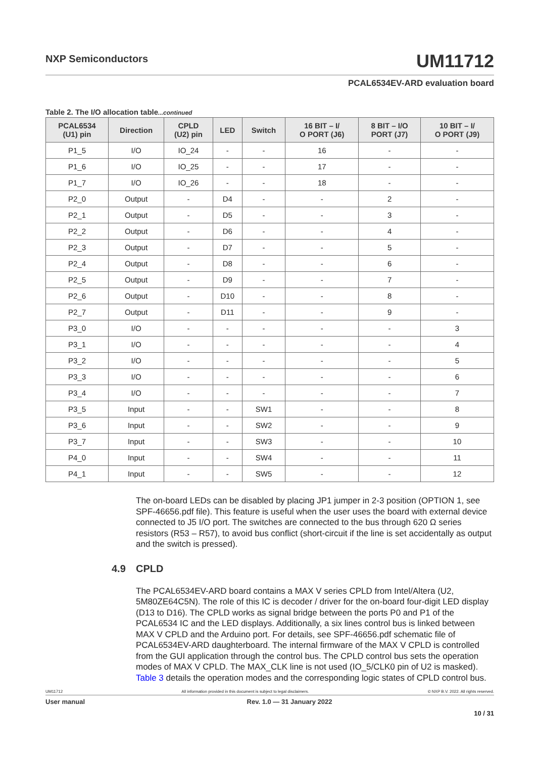NXP Semiconductors
UM11712
PCAL6534EV-ARD evaluation board
Table 2. The I/O allocation table...continued
| PCAL6534 (U1) pin | Direction | CPLD (U2) pin | LED | Switch | 16 BIT – I/ O PORT (J6) | 8 BIT – I/O PORT (J7) | 10 BIT – I/ O PORT (J9) |
| --- | --- | --- | --- | --- | --- | --- | --- |
| P1_5 | I/O | IO_24 | - | - | 16 | - | - |
| P1_6 | I/O | IO_25 | - | - | 17 | - | - |
| P1_7 | I/O | IO_26 | - | - | 18 | - | - |
| P2_0 | Output | - | D4 | - | - | 2 | - |
| P2_1 | Output | - | D5 | - | - | 3 | - |
| P2_2 | Output | - | D6 | - | - | 4 | - |
| P2_3 | Output | - | D7 | - | - | 5 | - |
| P2_4 | Output | - | D8 | - | - | 6 | - |
| P2_5 | Output | - | D9 | - | - | 7 | - |
| P2_6 | Output | - | D10 | - | - | 8 | - |
| P2_7 | Output | - | D11 | - | - | 9 | - |
| P3_0 | I/O | - | - | - | - | - | 3 |
| P3_1 | I/O | - | - | - | - | - | 4 |
| P3_2 | I/O | - | - | - | - | - | 5 |
| P3_3 | I/O | - | - | - | - | - | 6 |
| P3_4 | I/O | - | - | - | - | - | 7 |
| P3_5 | Input | - | - | SW1 | - | - | 8 |
| P3_6 | Input | - | - | SW2 | - | - | 9 |
| P3_7 | Input | - | - | SW3 | - | - | 10 |
| P4_0 | Input | - | - | SW4 | - | - | 11 |
| P4_1 | Input | - | - | SW5 | - | - | 12 |
The on-board LEDs can be disabled by placing JP1 jumper in 2-3 position (OPTION 1, see SPF-46656.pdf file). This feature is useful when the user uses the board with external device connected to J5 I/O port. The switches are connected to the bus through 620 Ω series resistors (R53 – R57), to avoid bus conflict (short-circuit if the line is set accidentally as output and the switch is pressed).
4.9 CPLD
The PCAL6534EV-ARD board contains a MAX V series CPLD from Intel/Altera (U2, 5M80ZE64C5N). The role of this IC is decoder / driver for the on-board four-digit LED display (D13 to D16). The CPLD works as signal bridge between the ports P0 and P1 of the PCAL6534 IC and the LED displays. Additionally, a six lines control bus is linked between MAX V CPLD and the Arduino port. For details, see SPF-46656.pdf schematic file of PCAL6534EV-ARD daughterboard. The internal firmware of the MAX V CPLD is controlled from the GUI application through the control bus. The CPLD control bus sets the operation modes of MAX V CPLD. The MAX_CLK line is not used (IO_5/CLK0 pin of U2 is masked). Table 3 details the operation modes and the corresponding logic states of CPLD control bus.
UM11712 All information provided in this document is subject to legal disclaimers. © NXP B.V. 2022. All rights reserved.
User manual Rev. 1.0 — 31 January 2022
10 / 31